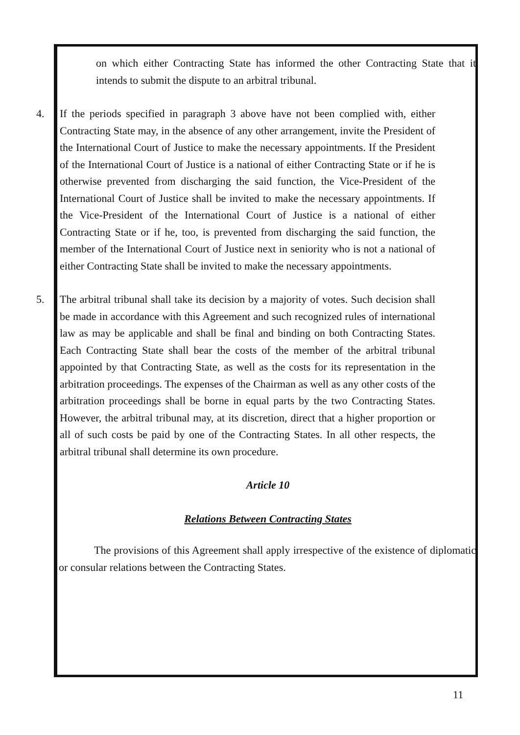on which either Contracting State has informed the other Contracting State that it intends to submit the dispute to an arbitral tribunal.
4. If the periods specified in paragraph 3 above have not been complied with, either Contracting State may, in the absence of any other arrangement, invite the President of the International Court of Justice to make the necessary appointments. If the President of the International Court of Justice is a national of either Contracting State or if he is otherwise prevented from discharging the said function, the Vice-President of the International Court of Justice shall be invited to make the necessary appointments. If the Vice-President of the International Court of Justice is a national of either Contracting State or if he, too, is prevented from discharging the said function, the member of the International Court of Justice next in seniority who is not a national of either Contracting State shall be invited to make the necessary appointments.
5. The arbitral tribunal shall take its decision by a majority of votes. Such decision shall be made in accordance with this Agreement and such recognized rules of international law as may be applicable and shall be final and binding on both Contracting States. Each Contracting State shall bear the costs of the member of the arbitral tribunal appointed by that Contracting State, as well as the costs for its representation in the arbitration proceedings. The expenses of the Chairman as well as any other costs of the arbitration proceedings shall be borne in equal parts by the two Contracting States. However, the arbitral tribunal may, at its discretion, direct that a higher proportion or all of such costs be paid by one of the Contracting States. In all other respects, the arbitral tribunal shall determine its own procedure.
Article 10
Relations Between Contracting States
The provisions of this Agreement shall apply irrespective of the existence of diplomatic or consular relations between the Contracting States.
11